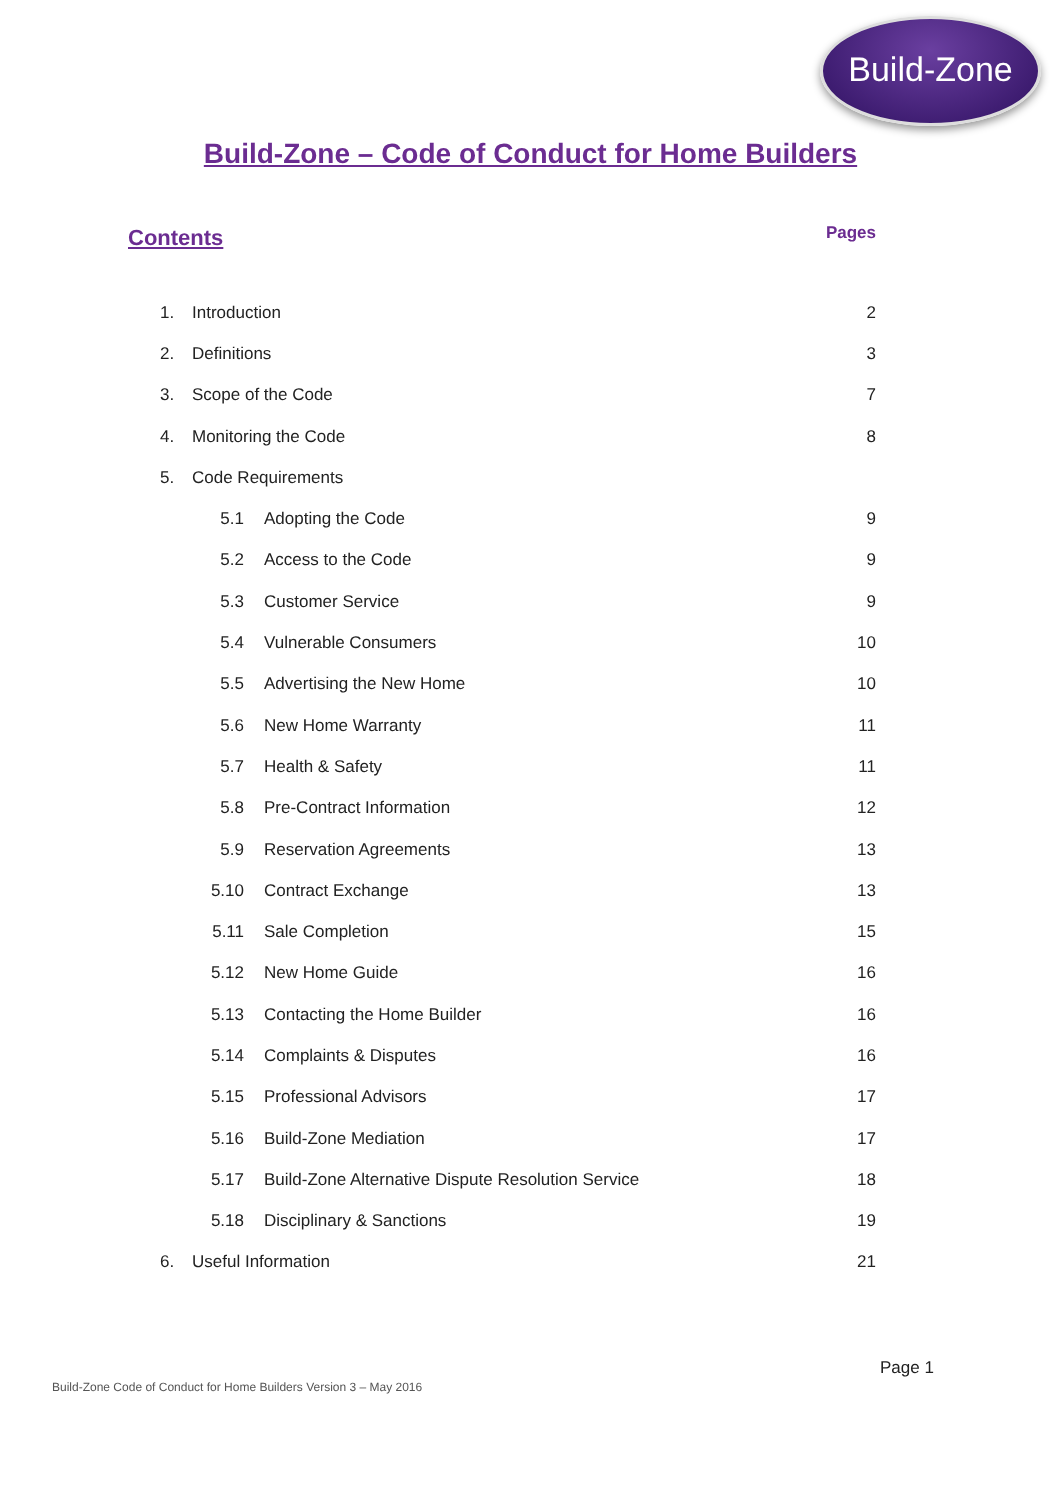Build-Zone
Build-Zone – Code of Conduct for Home Builders
Contents Pages
1. Introduction 2
2. Definitions 3
3. Scope of the Code 7
4. Monitoring the Code 8
5. Code Requirements
5.1 Adopting the Code 9
5.2 Access to the Code 9
5.3 Customer Service 9
5.4 Vulnerable Consumers 10
5.5 Advertising the New Home 10
5.6 New Home Warranty 11
5.7 Health & Safety 11
5.8 Pre-Contract Information 12
5.9 Reservation Agreements 13
5.10 Contract Exchange 13
5.11 Sale Completion 15
5.12 New Home Guide 16
5.13 Contacting the Home Builder 16
5.14 Complaints & Disputes 16
5.15 Professional Advisors 17
5.16 Build-Zone Mediation 17
5.17 Build-Zone Alternative Dispute Resolution Service 18
5.18 Disciplinary & Sanctions 19
6. Useful Information 21
Page 1
Build-Zone Code of Conduct for Home Builders Version 3 – May 2016